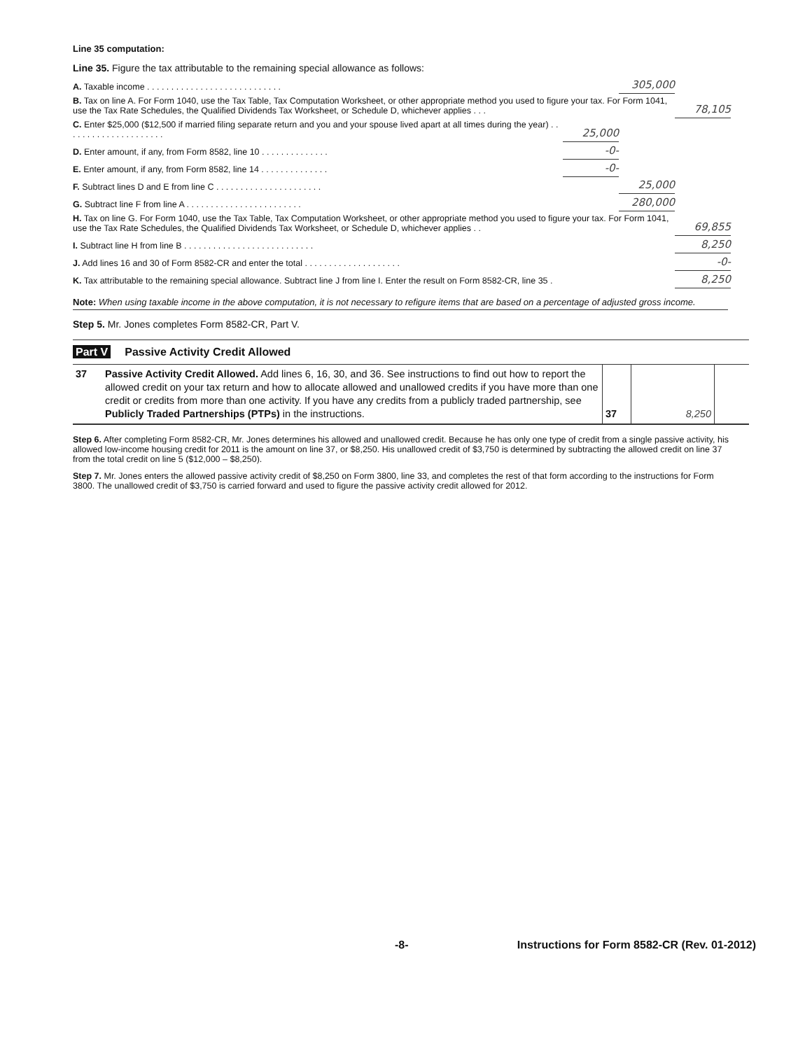Line 35 computation:
Line 35. Figure the tax attributable to the remaining special allowance as follows:
| A. Taxable income . . . . . . . . . . . . . . . . . . . . . . . . . . . . | | 305,000 | |
| B. Tax on line A. For Form 1040, use the Tax Table, Tax Computation Worksheet, or other appropriate method you used to figure your tax. For Form 1041, use the Tax Rate Schedules, the Qualified Dividends Tax Worksheet, or Schedule D, whichever applies . . . | | | 78,105 |
| C. Enter $25,000 ($12,500 if married filing separate return and you and your spouse lived apart at all times during the year) . . . . . . . . . . . . . . . . . . . . . | 25,000 | | |
| D. Enter amount, if any, from Form 8582, line 10 . . . . . . . . . . . . . . | -0- | | |
| E. Enter amount, if any, from Form 8582, line 14 . . . . . . . . . . . . . . | -0- | | |
| F. Subtract lines D and E from line C . . . . . . . . . . . . . . . . . . . . . . | | 25,000 | |
| G. Subtract line F from line A . . . . . . . . . . . . . . . . . . . . . . . . | | 280,000 | |
| H. Tax on line G. For Form 1040, use the Tax Table, Tax Computation Worksheet, or other appropriate method you used to figure your tax. For Form 1041, use the Tax Rate Schedules, the Qualified Dividends Tax Worksheet, or Schedule D, whichever applies . . | | | 69,855 |
| I. Subtract line H from line B . . . . . . . . . . . . . . . . . . . . . . . . . . . | | | 8,250 |
| J. Add lines 16 and 30 of Form 8582-CR and enter the total . . . . . . . . . . . . . . . . . . . . | | | -0- |
| K. Tax attributable to the remaining special allowance. Subtract line J from line I. Enter the result on Form 8582-CR, line 35 . | | | 8,250 |
Note: When using taxable income in the above computation, it is not necessary to refigure items that are based on a percentage of adjusted gross income.
Step 5. Mr. Jones completes Form 8582-CR, Part V.
Part V Passive Activity Credit Allowed
| 37 | Passive Activity Credit Allowed. Add lines 6, 16, 30, and 36. See instructions to find out how to report the allowed credit on your tax return and how to allocate allowed and unallowed credits if you have more than one credit or credits from more than one activity. If you have any credits from a publicly traded partnership, see Publicly Traded Partnerships (PTPs) in the instructions. | 37 | 8,250 | |
Step 6. After completing Form 8582-CR, Mr. Jones determines his allowed and unallowed credit. Because he has only one type of credit from a single passive activity, his allowed low-income housing credit for 2011 is the amount on line 37, or $8,250. His unallowed credit of $3,750 is determined by subtracting the allowed credit on line 37 from the total credit on line 5 ($12,000 – $8,250).
Step 7. Mr. Jones enters the allowed passive activity credit of $8,250 on Form 3800, line 33, and completes the rest of that form according to the instructions for Form 3800. The unallowed credit of $3,750 is carried forward and used to figure the passive activity credit allowed for 2012.
-8- Instructions for Form 8582-CR (Rev. 01-2012)